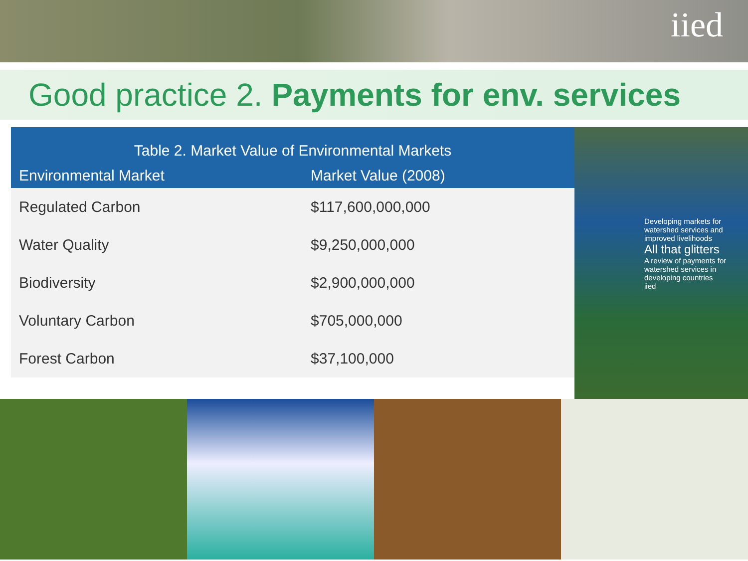iied
Good practice 2. Payments for env. services
| Table 2. Market Value of Environmental Markets | |
| --- | --- |
| Environmental Market | Market Value (2008) |
| Regulated Carbon | $117,600,000,000 |
| Water Quality | $9,250,000,000 |
| Biodiversity | $2,900,000,000 |
| Voluntary Carbon | $705,000,000 |
| Forest Carbon | $37,100,000 |
Developing markets for watershed services and improved livelihoods
All that glitters
A review of payments for watershed services in developing countries
iied